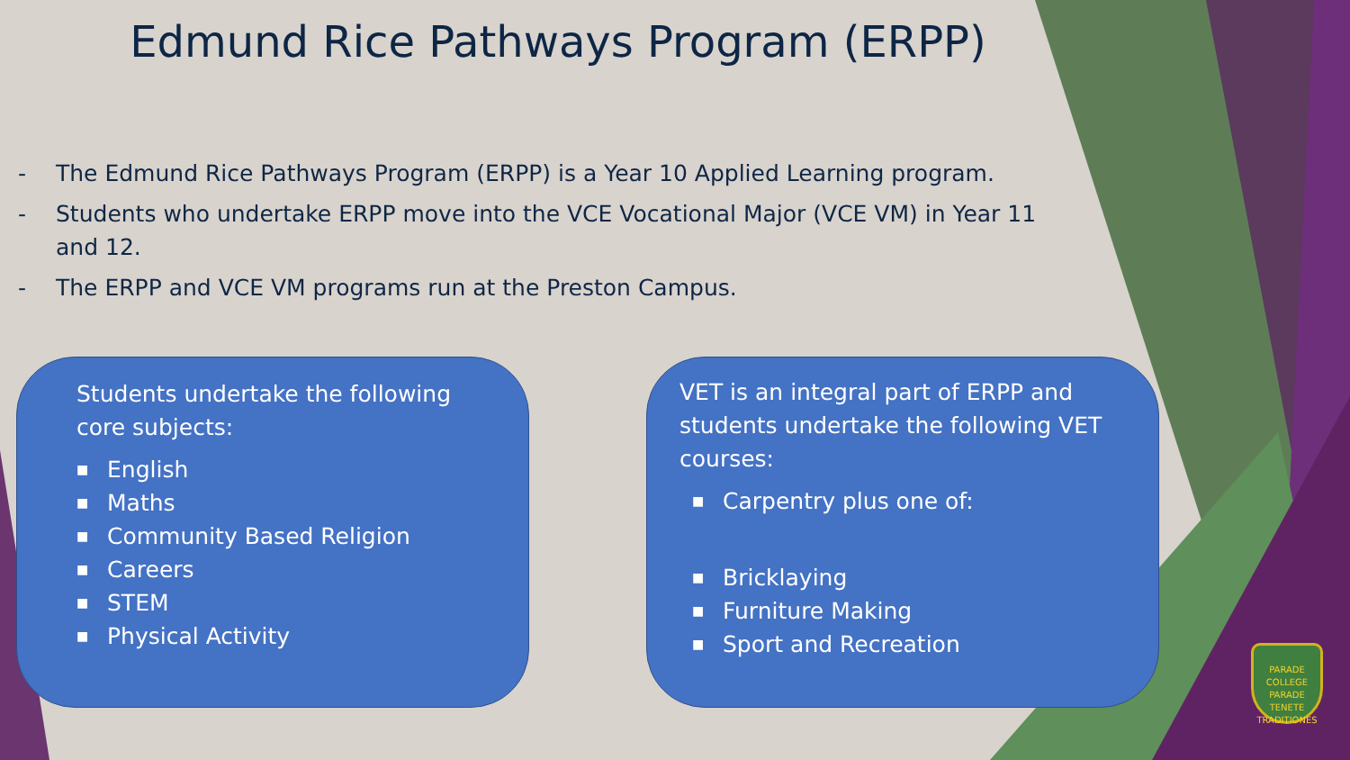Edmund Rice Pathways Program (ERPP)
- The Edmund Rice Pathways Program (ERPP) is a Year 10 Applied Learning program.
- Students who undertake ERPP move into the VCE Vocational Major (VCE VM) in Year 11 and 12.
- The ERPP and VCE VM programs run at the Preston Campus.
Students undertake the following core subjects:
■ English
■ Maths
■ Community Based Religion
■ Careers
■ STEM
■ Physical Activity
VET is an integral part of ERPP and students undertake the following VET courses:
■ Carpentry plus one of:
■ Bricklaying
■ Furniture Making
■ Sport and Recreation
PARADE COLLEGE
PARADE
TENETE TRADITIONES